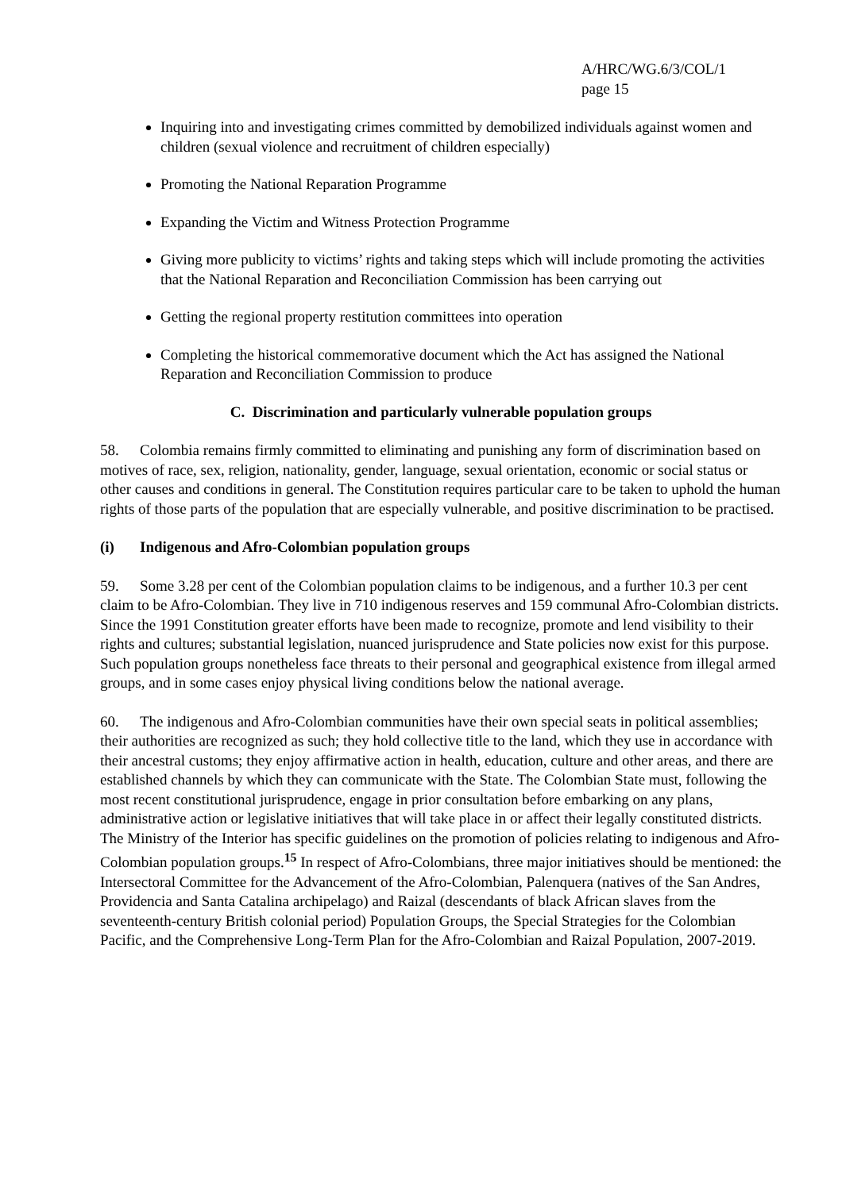A/HRC/WG.6/3/COL/1
page 15
Inquiring into and investigating crimes committed by demobilized individuals against women and children (sexual violence and recruitment of children especially)
Promoting the National Reparation Programme
Expanding the Victim and Witness Protection Programme
Giving more publicity to victims’ rights and taking steps which will include promoting the activities that the National Reparation and Reconciliation Commission has been carrying out
Getting the regional property restitution committees into operation
Completing the historical commemorative document which the Act has assigned the National Reparation and Reconciliation Commission to produce
C. Discrimination and particularly vulnerable population groups
58. Colombia remains firmly committed to eliminating and punishing any form of discrimination based on motives of race, sex, religion, nationality, gender, language, sexual orientation, economic or social status or other causes and conditions in general. The Constitution requires particular care to be taken to uphold the human rights of those parts of the population that are especially vulnerable, and positive discrimination to be practised.
(i) Indigenous and Afro-Colombian population groups
59. Some 3.28 per cent of the Colombian population claims to be indigenous, and a further 10.3 per cent claim to be Afro-Colombian. They live in 710 indigenous reserves and 159 communal Afro-Colombian districts. Since the 1991 Constitution greater efforts have been made to recognize, promote and lend visibility to their rights and cultures; substantial legislation, nuanced jurisprudence and State policies now exist for this purpose. Such population groups nonetheless face threats to their personal and geographical existence from illegal armed groups, and in some cases enjoy physical living conditions below the national average.
60. The indigenous and Afro-Colombian communities have their own special seats in political assemblies; their authorities are recognized as such; they hold collective title to the land, which they use in accordance with their ancestral customs; they enjoy affirmative action in health, education, culture and other areas, and there are established channels by which they can communicate with the State. The Colombian State must, following the most recent constitutional jurisprudence, engage in prior consultation before embarking on any plans, administrative action or legislative initiatives that will take place in or affect their legally constituted districts. The Ministry of the Interior has specific guidelines on the promotion of policies relating to indigenous and Afro-Colombian population groups.<sup>15</sup> In respect of Afro-Colombians, three major initiatives should be mentioned: the Intersectoral Committee for the Advancement of the Afro-Colombian, Palenquera (natives of the San Andres, Providencia and Santa Catalina archipelago) and Raizal (descendants of black African slaves from the seventeenth-century British colonial period) Population Groups, the Special Strategies for the Colombian Pacific, and the Comprehensive Long-Term Plan for the Afro-Colombian and Raizal Population, 2007-2019.